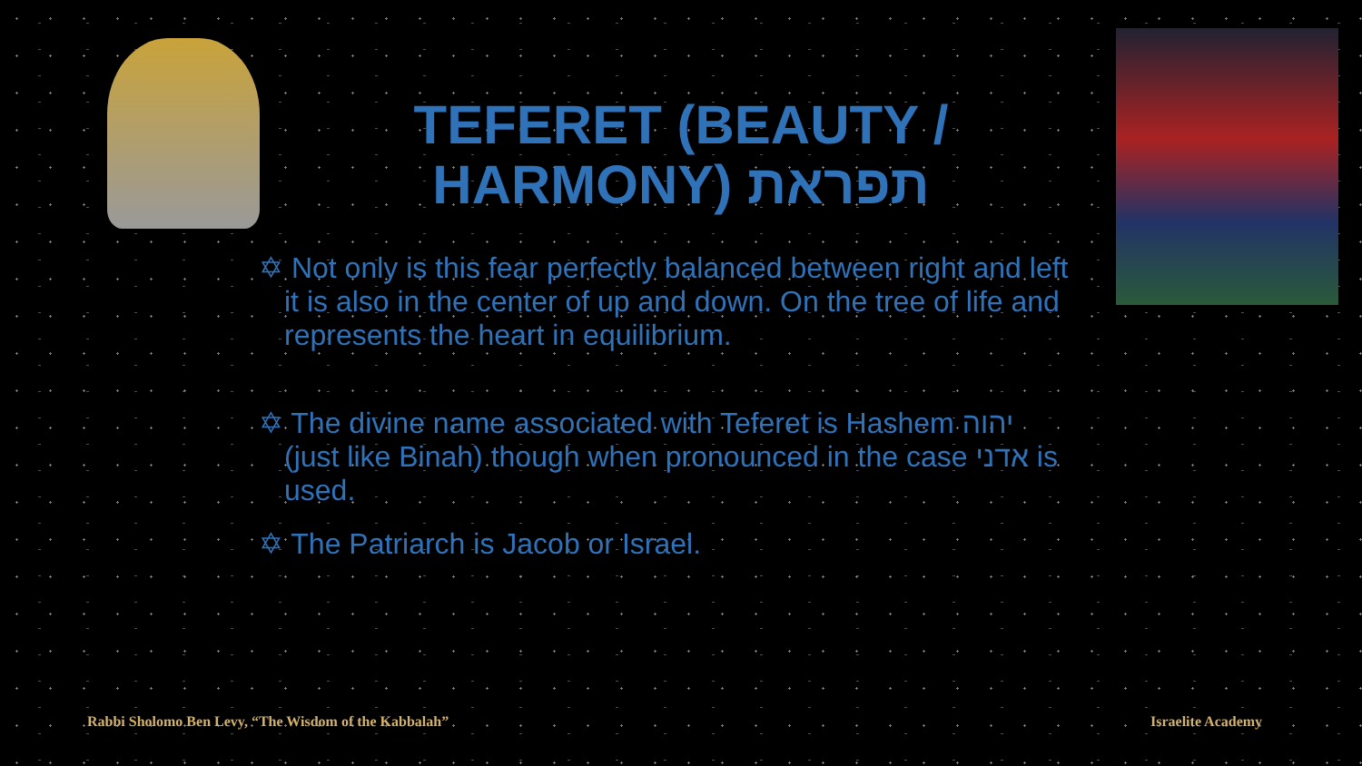TEFERET (BEAUTY / HARMONY) תפראת
✡ Not only is this fear perfectly balanced between right and left it is also in the center of up and down. On the tree of life and represents the heart in equilibrium.
✡ The divine name associated with Teferet is Hashem יהוה (just like Binah) though when pronounced in the case אדני is used.
✡ The Patriarch is Jacob or Israel.
Rabbi Sholomo Ben Levy, “The Wisdom of the Kabbalah”
Israelite Academy